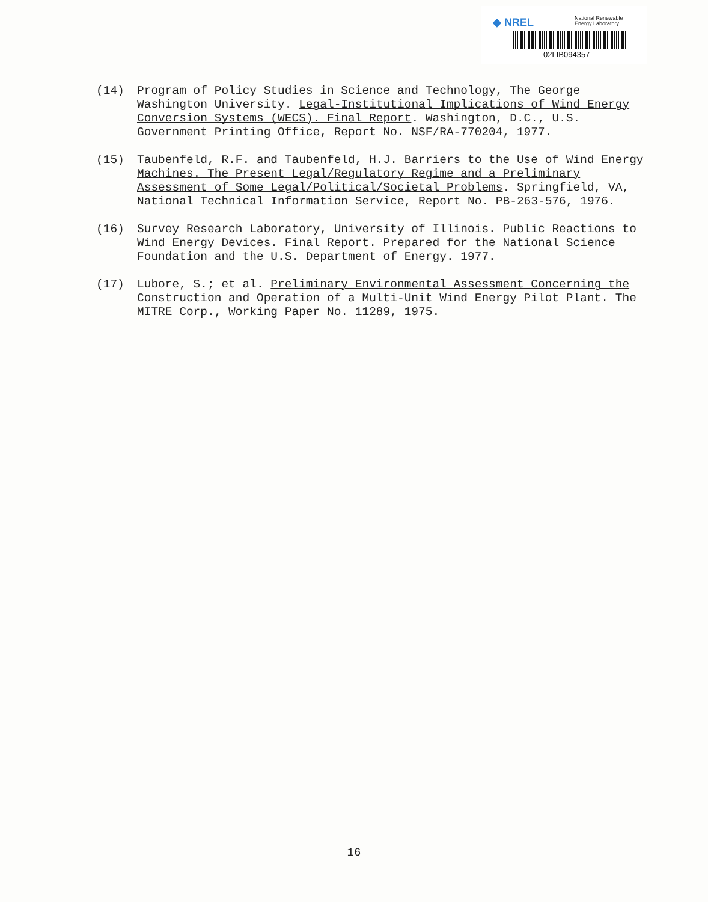◆ NREL
National Renewable
Energy Laboratory
02LIB094357
(14) Program of Policy Studies in Science and Technology, The George Washington University. Legal-Institutional Implications of Wind Energy Conversion Systems (WECS). Final Report. Washington, D.C., U.S. Government Printing Office, Report No. NSF/RA-770204, 1977.
(15) Taubenfeld, R.F. and Taubenfeld, H.J. Barriers to the Use of Wind Energy Machines. The Present Legal/Regulatory Regime and a Preliminary Assessment of Some Legal/Political/Societal Problems. Springfield, VA, National Technical Information Service, Report No. PB-263-576, 1976.
(16) Survey Research Laboratory, University of Illinois. Public Reactions to Wind Energy Devices. Final Report. Prepared for the National Science Foundation and the U.S. Department of Energy. 1977.
(17) Lubore, S.; et al. Preliminary Environmental Assessment Concerning the Construction and Operation of a Multi-Unit Wind Energy Pilot Plant. The MITRE Corp., Working Paper No. 11289, 1975.
16